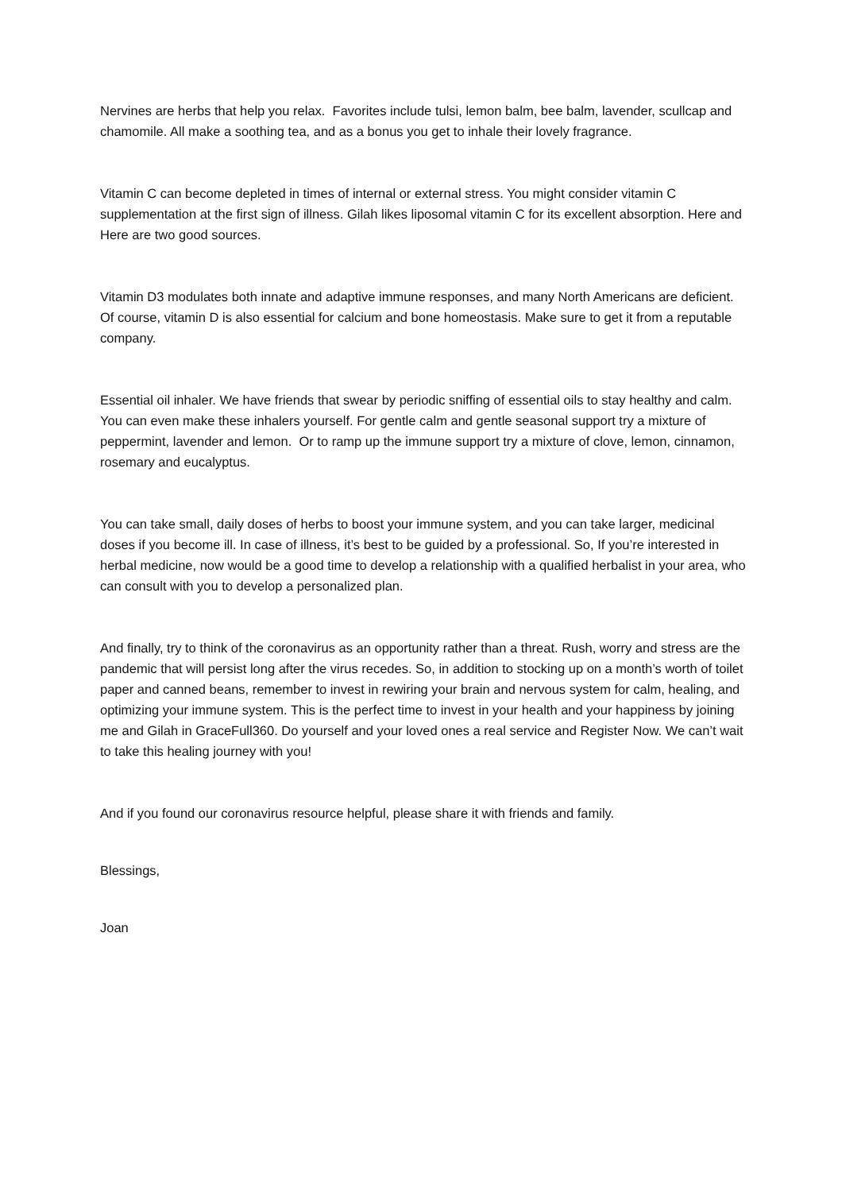Nervines are herbs that help you relax. Favorites include tulsi, lemon balm, bee balm, lavender, scullcap and chamomile. All make a soothing tea, and as a bonus you get to inhale their lovely fragrance.
Vitamin C can become depleted in times of internal or external stress. You might consider vitamin C supplementation at the first sign of illness. Gilah likes liposomal vitamin C for its excellent absorption. Here and Here are two good sources.
Vitamin D3 modulates both innate and adaptive immune responses, and many North Americans are deficient. Of course, vitamin D is also essential for calcium and bone homeostasis. Make sure to get it from a reputable company.
Essential oil inhaler. We have friends that swear by periodic sniffing of essential oils to stay healthy and calm. You can even make these inhalers yourself. For gentle calm and gentle seasonal support try a mixture of peppermint, lavender and lemon. Or to ramp up the immune support try a mixture of clove, lemon, cinnamon, rosemary and eucalyptus.
You can take small, daily doses of herbs to boost your immune system, and you can take larger, medicinal doses if you become ill. In case of illness, it’s best to be guided by a professional. So, If you’re interested in herbal medicine, now would be a good time to develop a relationship with a qualified herbalist in your area, who can consult with you to develop a personalized plan.
And finally, try to think of the coronavirus as an opportunity rather than a threat. Rush, worry and stress are the pandemic that will persist long after the virus recedes. So, in addition to stocking up on a month’s worth of toilet paper and canned beans, remember to invest in rewiring your brain and nervous system for calm, healing, and optimizing your immune system. This is the perfect time to invest in your health and your happiness by joining me and Gilah in GraceFull360. Do yourself and your loved ones a real service and Register Now. We can’t wait to take this healing journey with you!
And if you found our coronavirus resource helpful, please share it with friends and family.
Blessings,
Joan